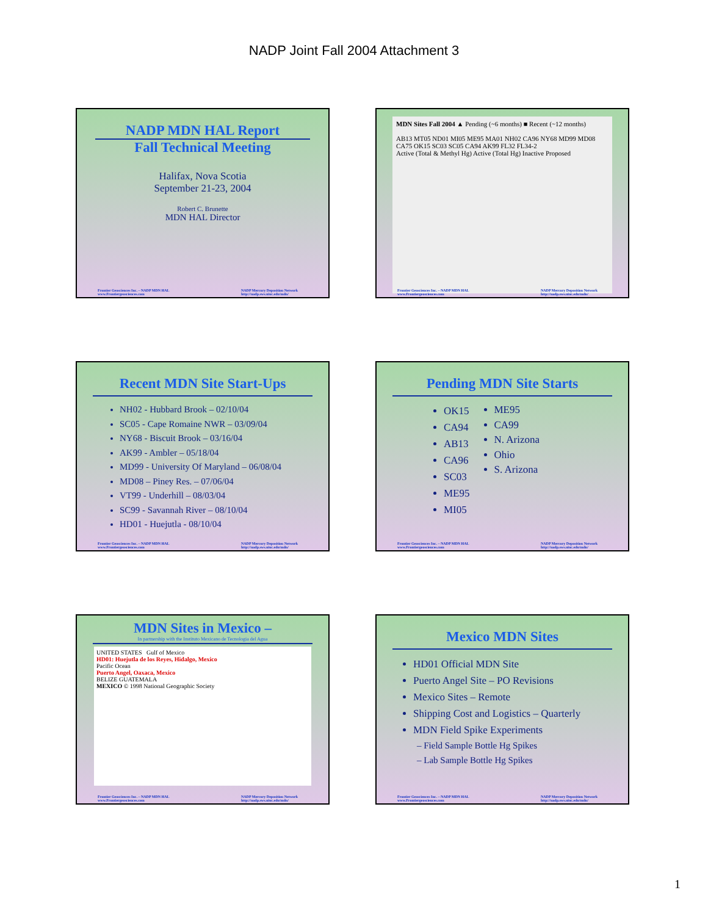NADP Joint Fall 2004 Attachment 3
NADP MDN HAL Report
Fall Technical Meeting
Halifax, Nova Scotia
September 21-23, 2004
Robert C. Brunette
MDN HAL Director
Frontier Geosciences Inc. – NADP MDN HAL
www.Frontiergeosciences.com NADP Mercury Deposition Network
http://nadp.sws.uiuc.edu/mdn/
MDN Sites Fall 2004 ▲ Pending (~6 months) ■ Recent (~12 months)
AB13 MT05 ND01 MI05 ME95 MA01 NH02 CA96 NY68 MD99 MD08 CA75 OK15 SC03 SC05 CA94 AK99 FL32 FL34-2
Active (Total & Methyl Hg) Active (Total Hg) Inactive Proposed
Frontier Geosciences Inc. – NADP MDN HAL
www.Frontiergeosciences.com NADP Mercury Deposition Network
http://nadp.sws.uiuc.edu/mdn/
Recent MDN Site Start-Ups
NH02 - Hubbard Brook – 02/10/04
SC05 - Cape Romaine NWR – 03/09/04
NY68 - Biscuit Brook – 03/16/04
AK99 - Ambler – 05/18/04
MD99 - University Of Maryland – 06/08/04
MD08 – Piney Res. – 07/06/04
VT99 - Underhill – 08/03/04
SC99 - Savannah River – 08/10/04
HD01 - Huejutla - 08/10/04
Frontier Geosciences Inc. – NADP MDN HAL
www.Frontiergeosciences.com NADP Mercury Deposition Network
http://nadp.sws.uiuc.edu/mdn/
Pending MDN Site Starts
OK15
CA94
AB13
CA96
SC03
ME95
MI05
ME95
CA99
N. Arizona
Ohio
S. Arizona
Frontier Geosciences Inc. – NADP MDN HAL
www.Frontiergeosciences.com NADP Mercury Deposition Network
http://nadp.sws.uiuc.edu/mdn/
MDN Sites in Mexico –
In partnership with the Instituto Mexicano de Tecnologia del Agua
UNITED STATES Gulf of Mexico
HD01: Huejutla de los Reyes, Hidalgo, Mexico
Pacific Ocean
Puerto Angel, Oaxaca, Mexico
BELIZE GUATEMALA
MEXICO © 1998 National Geographic Society
Frontier Geosciences Inc. – NADP MDN HAL
www.Frontiergeosciences.com NADP Mercury Deposition Network
http://nadp.sws.uiuc.edu/mdn/
Mexico MDN Sites
HD01 Official MDN Site
Puerto Angel Site – PO Revisions
Mexico Sites – Remote
Shipping Cost and Logistics – Quarterly
MDN Field Spike Experiments
– Field Sample Bottle Hg Spikes
– Lab Sample Bottle Hg Spikes
Frontier Geosciences Inc. – NADP MDN HAL
www.Frontiergeosciences.com NADP Mercury Deposition Network
http://nadp.sws.uiuc.edu/mdn/
1